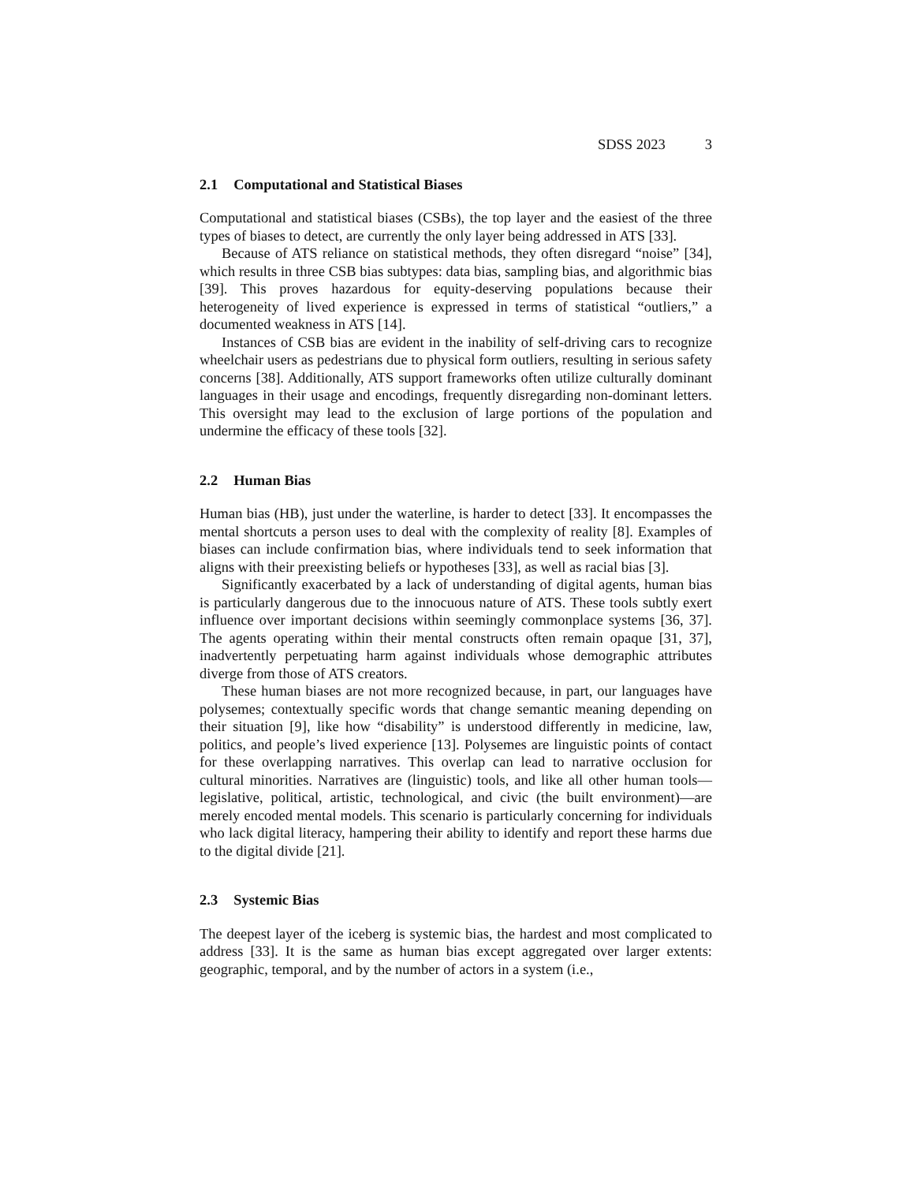SDSS 2023 3
2.1 Computational and Statistical Biases
Computational and statistical biases (CSBs), the top layer and the easiest of the three types of biases to detect, are currently the only layer being addressed in ATS [33].
Because of ATS reliance on statistical methods, they often disregard “noise” [34], which results in three CSB bias subtypes: data bias, sampling bias, and algorithmic bias [39]. This proves hazardous for equity-deserving populations because their heterogeneity of lived experience is expressed in terms of statistical “outliers,” a documented weakness in ATS [14].
Instances of CSB bias are evident in the inability of self-driving cars to recognize wheelchair users as pedestrians due to physical form outliers, resulting in serious safety concerns [38]. Additionally, ATS support frameworks often utilize culturally dominant languages in their usage and encodings, frequently disregarding non-dominant letters. This oversight may lead to the exclusion of large portions of the population and undermine the efficacy of these tools [32].
2.2 Human Bias
Human bias (HB), just under the waterline, is harder to detect [33]. It encompasses the mental shortcuts a person uses to deal with the complexity of reality [8]. Examples of biases can include confirmation bias, where individuals tend to seek information that aligns with their preexisting beliefs or hypotheses [33], as well as racial bias [3].
Significantly exacerbated by a lack of understanding of digital agents, human bias is particularly dangerous due to the innocuous nature of ATS. These tools subtly exert influence over important decisions within seemingly commonplace systems [36, 37]. The agents operating within their mental constructs often remain opaque [31, 37], inadvertently perpetuating harm against individuals whose demographic attributes diverge from those of ATS creators.
These human biases are not more recognized because, in part, our languages have polysemes; contextually specific words that change semantic meaning depending on their situation [9], like how “disability” is understood differently in medicine, law, politics, and people’s lived experience [13]. Polysemes are linguistic points of contact for these overlapping narratives. This overlap can lead to narrative occlusion for cultural minorities. Narratives are (linguistic) tools, and like all other human tools—legislative, political, artistic, technological, and civic (the built environment)—are merely encoded mental models. This scenario is particularly concerning for individuals who lack digital literacy, hampering their ability to identify and report these harms due to the digital divide [21].
2.3 Systemic Bias
The deepest layer of the iceberg is systemic bias, the hardest and most complicated to address [33]. It is the same as human bias except aggregated over larger extents: geographic, temporal, and by the number of actors in a system (i.e.,